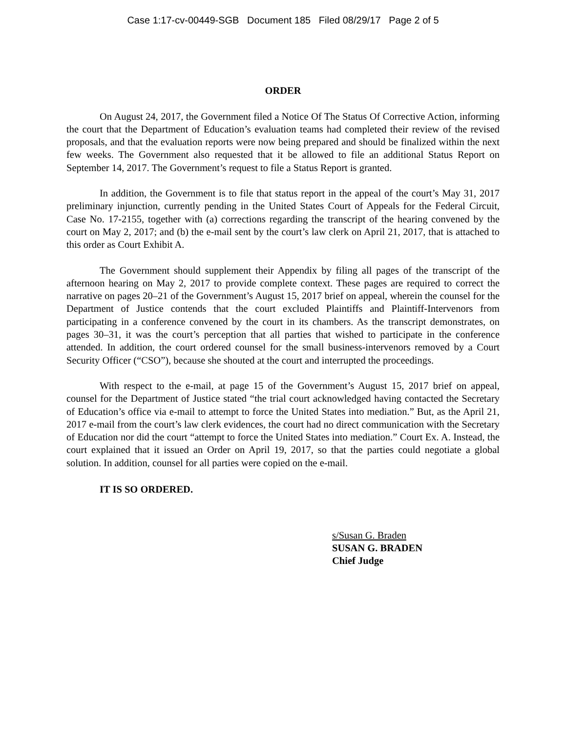Case 1:17-cv-00449-SGB Document 185 Filed 08/29/17 Page 2 of 5
ORDER
On August 24, 2017, the Government filed a Notice Of The Status Of Corrective Action, informing the court that the Department of Education’s evaluation teams had completed their review of the revised proposals, and that the evaluation reports were now being prepared and should be finalized within the next few weeks. The Government also requested that it be allowed to file an additional Status Report on September 14, 2017. The Government’s request to file a Status Report is granted.
In addition, the Government is to file that status report in the appeal of the court’s May 31, 2017 preliminary injunction, currently pending in the United States Court of Appeals for the Federal Circuit, Case No. 17-2155, together with (a) corrections regarding the transcript of the hearing convened by the court on May 2, 2017; and (b) the e-mail sent by the court’s law clerk on April 21, 2017, that is attached to this order as Court Exhibit A.
The Government should supplement their Appendix by filing all pages of the transcript of the afternoon hearing on May 2, 2017 to provide complete context. These pages are required to correct the narrative on pages 20–21 of the Government’s August 15, 2017 brief on appeal, wherein the counsel for the Department of Justice contends that the court excluded Plaintiffs and Plaintiff-Intervenors from participating in a conference convened by the court in its chambers. As the transcript demonstrates, on pages 30–31, it was the court’s perception that all parties that wished to participate in the conference attended. In addition, the court ordered counsel for the small business-intervenors removed by a Court Security Officer (“CSO”), because she shouted at the court and interrupted the proceedings.
With respect to the e-mail, at page 15 of the Government’s August 15, 2017 brief on appeal, counsel for the Department of Justice stated “the trial court acknowledged having contacted the Secretary of Education’s office via e-mail to attempt to force the United States into mediation.” But, as the April 21, 2017 e-mail from the court’s law clerk evidences, the court had no direct communication with the Secretary of Education nor did the court “attempt to force the United States into mediation.” Court Ex. A. Instead, the court explained that it issued an Order on April 19, 2017, so that the parties could negotiate a global solution. In addition, counsel for all parties were copied on the e-mail.
IT IS SO ORDERED.
s/Susan G. Braden
SUSAN G. BRADEN
Chief Judge